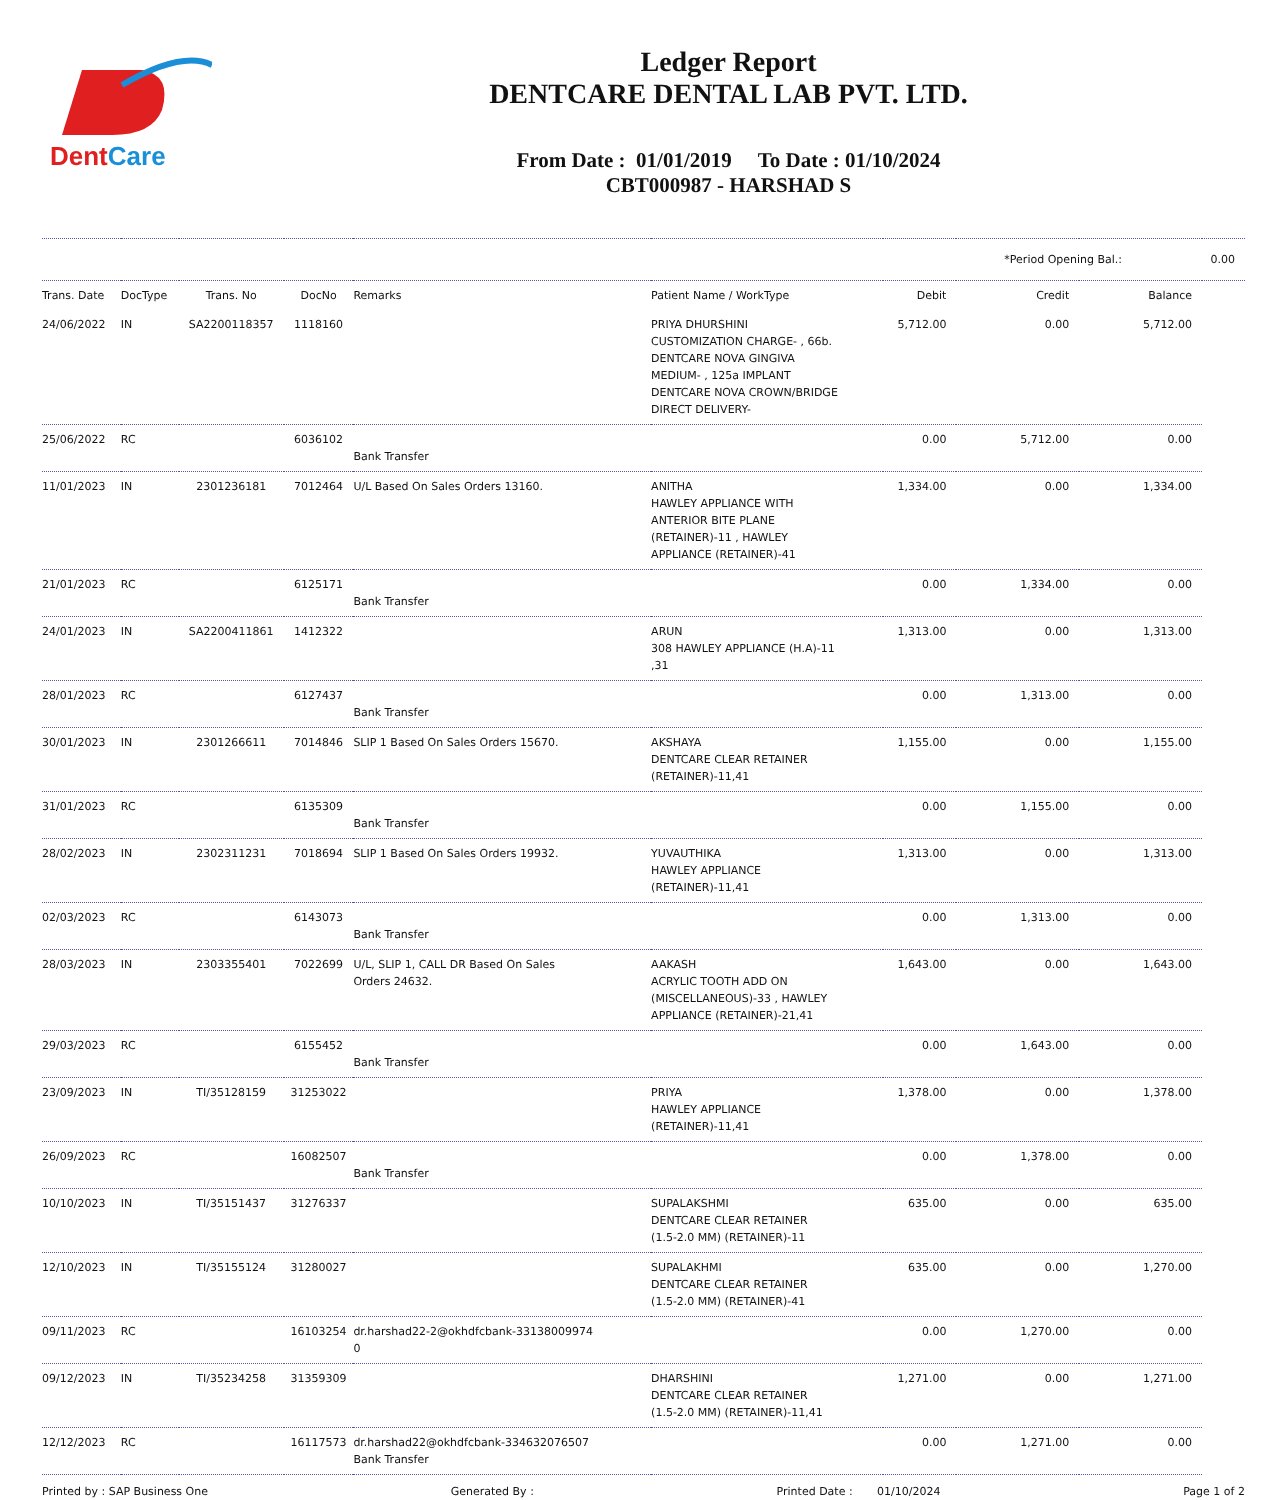DentCare
Ledger Report
DENTCARE DENTAL LAB PVT. LTD.
From Date : 01/01/2019 To Date : 01/10/2024
CBT000987 - HARSHAD S
| | | | | | | | *Period Opening Bal.: | | 0.00 |
| Trans. Date | DocType | Trans. No | DocNo | Remarks | Patient Name / WorkType | Debit | Credit | Balance | |
| 24/06/2022 | IN | SA2200118357 | 1118160 | | PRIYA DHURSHINI CUSTOMIZATION CHARGE- , 66b. DENTCARE NOVA GINGIVA MEDIUM- , 125a IMPLANT DENTCARE NOVA CROWN/BRIDGE DIRECT DELIVERY- | 5,712.00 | 0.00 | 5,712.00 | |
| 25/06/2022 | RC | | 6036102 | Bank Transfer | | 0.00 | 5,712.00 | 0.00 | |
| 11/01/2023 | IN | 2301236181 | 7012464 | U/L Based On Sales Orders 13160. | ANITHA HAWLEY APPLIANCE WITH ANTERIOR BITE PLANE (RETAINER)-11 , HAWLEY APPLIANCE (RETAINER)-41 | 1,334.00 | 0.00 | 1,334.00 | |
| 21/01/2023 | RC | | 6125171 | Bank Transfer | | 0.00 | 1,334.00 | 0.00 | |
| 24/01/2023 | IN | SA2200411861 | 1412322 | | ARUN 308 HAWLEY APPLIANCE (H.A)-11 ,31 | 1,313.00 | 0.00 | 1,313.00 | |
| 28/01/2023 | RC | | 6127437 | Bank Transfer | | 0.00 | 1,313.00 | 0.00 | |
| 30/01/2023 | IN | 2301266611 | 7014846 | SLIP 1 Based On Sales Orders 15670. | AKSHAYA DENTCARE CLEAR RETAINER (RETAINER)-11,41 | 1,155.00 | 0.00 | 1,155.00 | |
| 31/01/2023 | RC | | 6135309 | Bank Transfer | | 0.00 | 1,155.00 | 0.00 | |
| 28/02/2023 | IN | 2302311231 | 7018694 | SLIP 1 Based On Sales Orders 19932. | YUVAUTHIKA HAWLEY APPLIANCE (RETAINER)-11,41 | 1,313.00 | 0.00 | 1,313.00 | |
| 02/03/2023 | RC | | 6143073 | Bank Transfer | | 0.00 | 1,313.00 | 0.00 | |
| 28/03/2023 | IN | 2303355401 | 7022699 | U/L, SLIP 1, CALL DR Based On Sales Orders 24632. | AAKASH ACRYLIC TOOTH ADD ON (MISCELLANEOUS)-33 , HAWLEY APPLIANCE (RETAINER)-21,41 | 1,643.00 | 0.00 | 1,643.00 | |
| 29/03/2023 | RC | | 6155452 | Bank Transfer | | 0.00 | 1,643.00 | 0.00 | |
| 23/09/2023 | IN | TI/35128159 | 31253022 | | PRIYA HAWLEY APPLIANCE (RETAINER)-11,41 | 1,378.00 | 0.00 | 1,378.00 | |
| 26/09/2023 | RC | | 16082507 | Bank Transfer | | 0.00 | 1,378.00 | 0.00 | |
| 10/10/2023 | IN | TI/35151437 | 31276337 | | SUPALAKSHMI DENTCARE CLEAR RETAINER (1.5-2.0 MM) (RETAINER)-11 | 635.00 | 0.00 | 635.00 | |
| 12/10/2023 | IN | TI/35155124 | 31280027 | | SUPALAKHMI DENTCARE CLEAR RETAINER (1.5-2.0 MM) (RETAINER)-41 | 635.00 | 0.00 | 1,270.00 | |
| 09/11/2023 | RC | | 16103254 | dr.harshad22-2@okhdfcbank-33138009974 0 | | 0.00 | 1,270.00 | 0.00 | |
| 09/12/2023 | IN | TI/35234258 | 31359309 | | DHARSHINI DENTCARE CLEAR RETAINER (1.5-2.0 MM) (RETAINER)-11,41 | 1,271.00 | 0.00 | 1,271.00 | |
| 12/12/2023 | RC | | 16117573 | dr.harshad22@okhdfcbank-334632076507 Bank Transfer | | 0.00 | 1,271.00 | 0.00 | |
Printed by : SAP Business One Generated By : Printed Date : 01/10/2024 Page 1 of 2